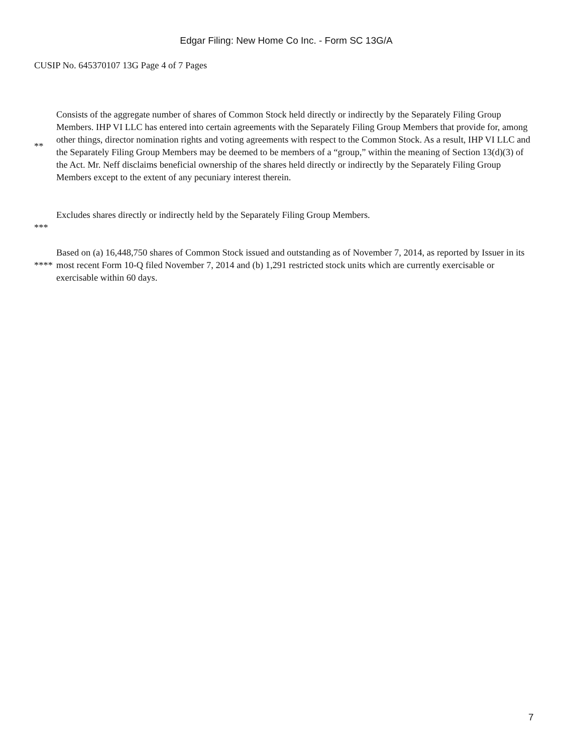Edgar Filing: New Home Co Inc. - Form SC 13G/A
CUSIP No. 645370107 13G Page 4 of 7 Pages
| ** | Consists of the aggregate number of shares of Common Stock held directly or indirectly by the Separately Filing Group Members. IHP VI LLC has entered into certain agreements with the Separately Filing Group Members that provide for, among other things, director nomination rights and voting agreements with respect to the Common Stock. As a result, IHP VI LLC and the Separately Filing Group Members may be deemed to be members of a “group,” within the meaning of Section 13(d)(3) of the Act. Mr. Neff disclaims beneficial ownership of the shares held directly or indirectly by the Separately Filing Group Members except to the extent of any pecuniary interest therein. |
| *** | Excludes shares directly or indirectly held by the Separately Filing Group Members. |
| **** | Based on (a) 16,448,750 shares of Common Stock issued and outstanding as of November 7, 2014, as reported by Issuer in its most recent Form 10-Q filed November 7, 2014 and (b) 1,291 restricted stock units which are currently exercisable or exercisable within 60 days. |
7